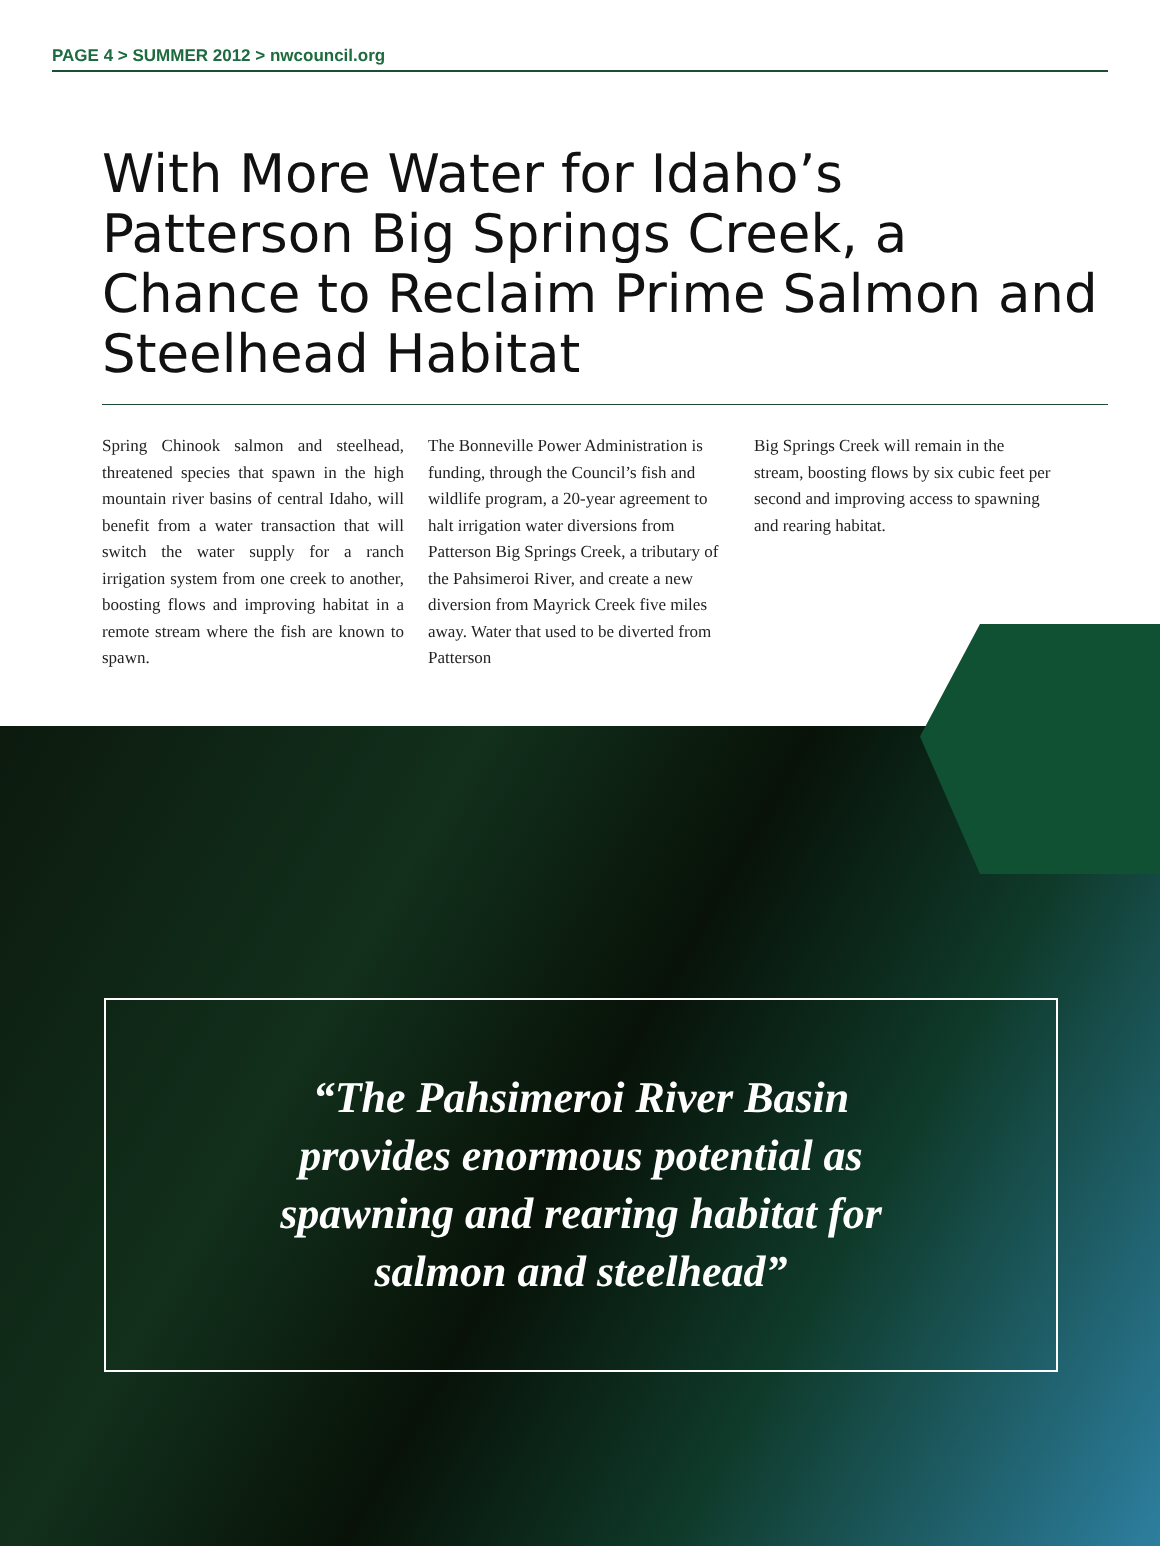PAGE 4 > SUMMER 2012 > nwcouncil.org
With More Water for Idaho’s Patterson Big Springs Creek, a Chance to Reclaim Prime Salmon and Steelhead Habitat
Spring Chinook salmon and steelhead, threatened species that spawn in the high mountain river basins of central Idaho, will benefit from a water transaction that will switch the water supply for a ranch irrigation system from one creek to another, boosting flows and improving habitat in a remote stream where the fish are known to spawn.
The Bonneville Power Administration is funding, through the Council’s fish and wildlife program, a 20-year agreement to halt irrigation water diversions from Patterson Big Springs Creek, a tributary of the Pahsimeroi River, and create a new diversion from Mayrick Creek five miles away. Water that used to be diverted from Patterson
Big Springs Creek will remain in the stream, boosting flows by six cubic feet per second and improving access to spawning and rearing habitat.
“The Pahsimeroi River Basin
provides enormous potential as
spawning and rearing habitat for
salmon and steelhead”